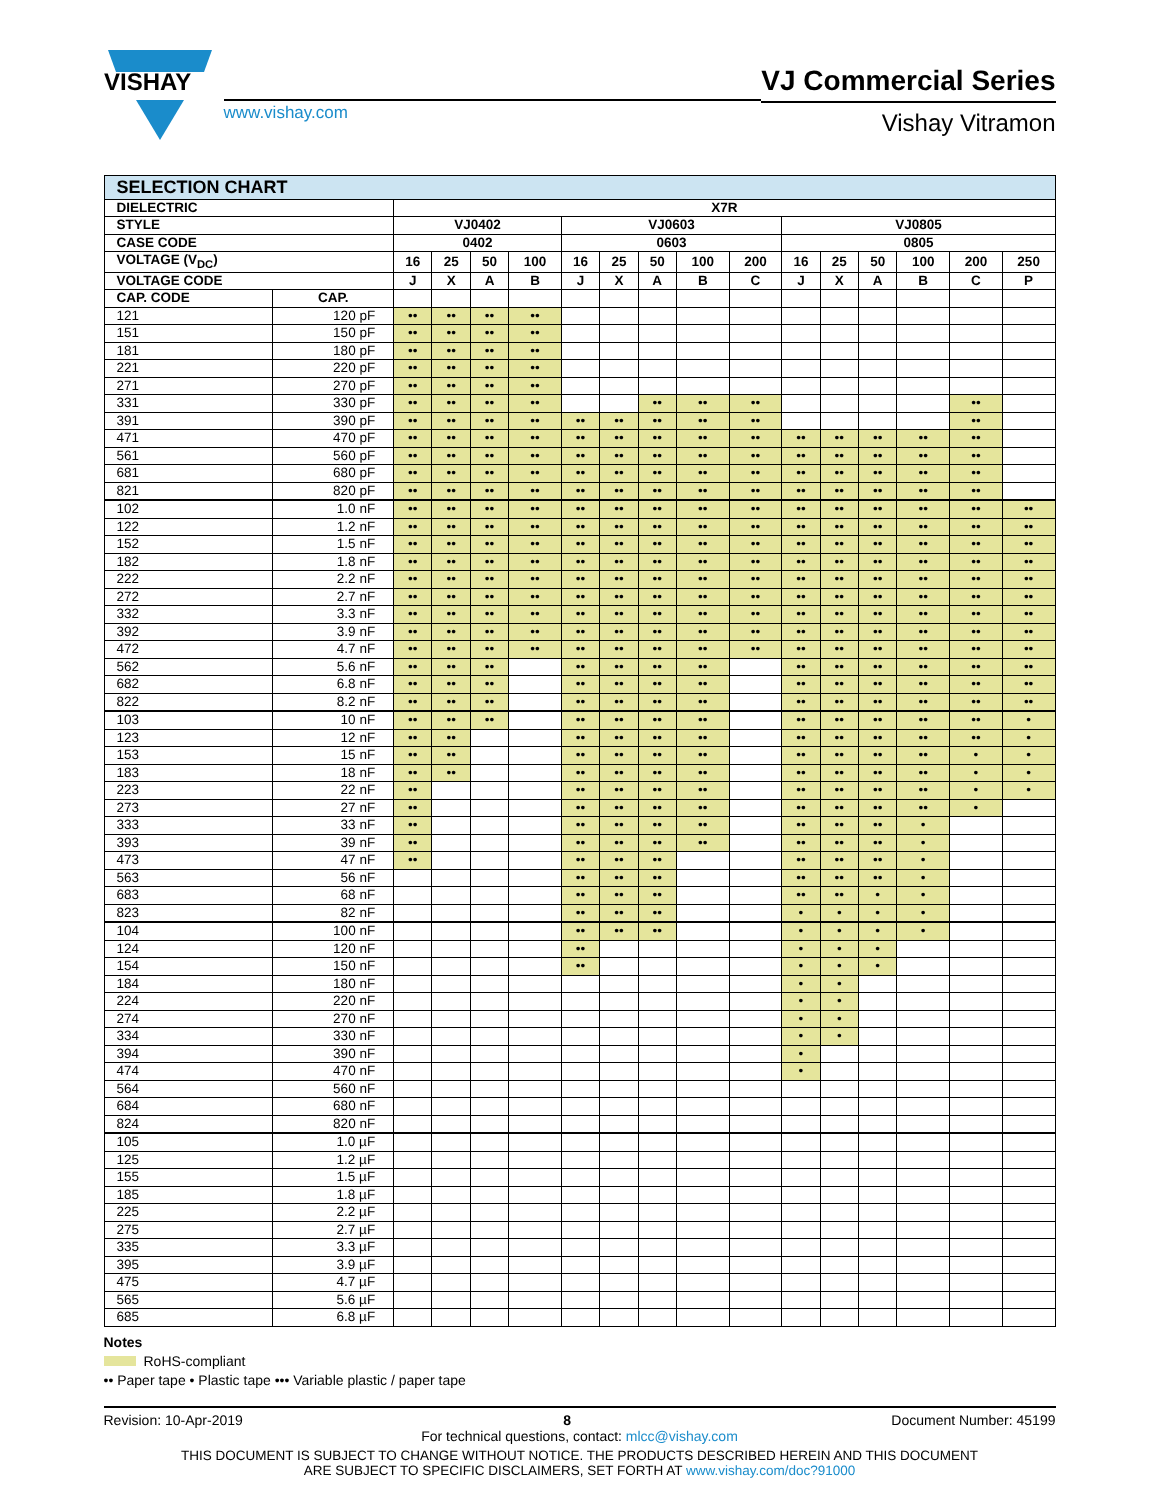VISHAY
www.vishay.com
VJ Commercial Series
Vishay Vitramon
| SELECTION CHART | | | | | | | | | | | | | | | | |
| --- | --- | --- | --- | --- | --- | --- | --- | --- | --- | --- | --- | --- | --- | --- | --- | --- |
| DIELECTRIC | | X7R | | | | | | | | | | | | | | |
| STYLE | | VJ0402 | | | | VJ0603 | | | | | VJ0805 | | | | | |
| CASE CODE | | 0402 | | | | 0603 | | | | | 0805 | | | | | |
| VOLTAGE (V<sub>DC</sub>) | | 16 | 25 | 50 | 100 | 16 | 25 | 50 | 100 | 200 | 16 | 25 | 50 | 100 | 200 | 250 |
| VOLTAGE CODE | | J | X | A | B | J | X | A | B | C | J | X | A | B | C | P |
| CAP. CODE | CAP. | | | | | | | | | | | | | | | |
| 121 | 120 pF | •• | •• | •• | •• | | | | | | | | | | | |
| 151 | 150 pF | •• | •• | •• | •• | | | | | | | | | | | |
| 181 | 180 pF | •• | •• | •• | •• | | | | | | | | | | | |
| 221 | 220 pF | •• | •• | •• | •• | | | | | | | | | | | |
| 271 | 270 pF | •• | •• | •• | •• | | | | | | | | | | | |
| 331 | 330 pF | •• | •• | •• | •• | | | •• | •• | •• | | | | | •• | |
| 391 | 390 pF | •• | •• | •• | •• | •• | •• | •• | •• | •• | | | | | •• | |
| 471 | 470 pF | •• | •• | •• | •• | •• | •• | •• | •• | •• | •• | •• | •• | •• | •• | |
| 561 | 560 pF | •• | •• | •• | •• | •• | •• | •• | •• | •• | •• | •• | •• | •• | •• | |
| 681 | 680 pF | •• | •• | •• | •• | •• | •• | •• | •• | •• | •• | •• | •• | •• | •• | |
| 821 | 820 pF | •• | •• | •• | •• | •• | •• | •• | •• | •• | •• | •• | •• | •• | •• | |
| 102 | 1.0 nF | •• | •• | •• | •• | •• | •• | •• | •• | •• | •• | •• | •• | •• | •• | •• |
| 122 | 1.2 nF | •• | •• | •• | •• | •• | •• | •• | •• | •• | •• | •• | •• | •• | •• | •• |
| 152 | 1.5 nF | •• | •• | •• | •• | •• | •• | •• | •• | •• | •• | •• | •• | •• | •• | •• |
| 182 | 1.8 nF | •• | •• | •• | •• | •• | •• | •• | •• | •• | •• | •• | •• | •• | •• | •• |
| 222 | 2.2 nF | •• | •• | •• | •• | •• | •• | •• | •• | •• | •• | •• | •• | •• | •• | •• |
| 272 | 2.7 nF | •• | •• | •• | •• | •• | •• | •• | •• | •• | •• | •• | •• | •• | •• | •• |
| 332 | 3.3 nF | •• | •• | •• | •• | •• | •• | •• | •• | •• | •• | •• | •• | •• | •• | •• |
| 392 | 3.9 nF | •• | •• | •• | •• | •• | •• | •• | •• | •• | •• | •• | •• | •• | •• | •• |
| 472 | 4.7 nF | •• | •• | •• | •• | •• | •• | •• | •• | •• | •• | •• | •• | •• | •• | •• |
| 562 | 5.6 nF | •• | •• | •• | | •• | •• | •• | •• | | •• | •• | •• | •• | •• | •• |
| 682 | 6.8 nF | •• | •• | •• | | •• | •• | •• | •• | | •• | •• | •• | •• | •• | •• |
| 822 | 8.2 nF | •• | •• | •• | | •• | •• | •• | •• | | •• | •• | •• | •• | •• | •• |
| 103 | 10 nF | •• | •• | •• | | •• | •• | •• | •• | | •• | •• | •• | •• | •• | • |
| 123 | 12 nF | •• | •• | | | •• | •• | •• | •• | | •• | •• | •• | •• | •• | • |
| 153 | 15 nF | •• | •• | | | •• | •• | •• | •• | | •• | •• | •• | •• | • | • |
| 183 | 18 nF | •• | •• | | | •• | •• | •• | •• | | •• | •• | •• | •• | • | • |
| 223 | 22 nF | •• | | | | •• | •• | •• | •• | | •• | •• | •• | •• | • | • |
| 273 | 27 nF | •• | | | | •• | •• | •• | •• | | •• | •• | •• | •• | • | |
| 333 | 33 nF | •• | | | | •• | •• | •• | •• | | •• | •• | •• | • | | |
| 393 | 39 nF | •• | | | | •• | •• | •• | •• | | •• | •• | •• | • | | |
| 473 | 47 nF | •• | | | | •• | •• | •• | | | •• | •• | •• | • | | |
| 563 | 56 nF | | | | | •• | •• | •• | | | •• | •• | •• | • | | |
| 683 | 68 nF | | | | | •• | •• | •• | | | •• | •• | • | • | | |
| 823 | 82 nF | | | | | •• | •• | •• | | | • | • | • | • | | |
| 104 | 100 nF | | | | | •• | •• | •• | | | • | • | • | • | | |
| 124 | 120 nF | | | | | •• | | | | | • | • | • | | | |
| 154 | 150 nF | | | | | •• | | | | | • | • | • | | | |
| 184 | 180 nF | | | | | | | | | | • | • | | | | |
| 224 | 220 nF | | | | | | | | | | • | • | | | | |
| 274 | 270 nF | | | | | | | | | | • | • | | | | |
| 334 | 330 nF | | | | | | | | | | • | • | | | | |
| 394 | 390 nF | | | | | | | | | | • | | | | | |
| 474 | 470 nF | | | | | | | | | | • | | | | | |
| 564 | 560 nF | | | | | | | | | | | | | | | |
| 684 | 680 nF | | | | | | | | | | | | | | | |
| 824 | 820 nF | | | | | | | | | | | | | | | |
| 105 | 1.0 µF | | | | | | | | | | | | | | | |
| 125 | 1.2 µF | | | | | | | | | | | | | | | |
| 155 | 1.5 µF | | | | | | | | | | | | | | | |
| 185 | 1.8 µF | | | | | | | | | | | | | | | |
| 225 | 2.2 µF | | | | | | | | | | | | | | | |
| 275 | 2.7 µF | | | | | | | | | | | | | | | |
| 335 | 3.3 µF | | | | | | | | | | | | | | | |
| 395 | 3.9 µF | | | | | | | | | | | | | | | |
| 475 | 4.7 µF | | | | | | | | | | | | | | | |
| 565 | 5.6 µF | | | | | | | | | | | | | | | |
| 685 | 6.8 µF | | | | | | | | | | | | | | | |
Notes
RoHS-compliant
•• Paper tape • Plastic tape ••• Variable plastic / paper tape
Revision: 10-Apr-2019 8 Document Number: 45199
For technical questions, contact: mlcc@vishay.com
THIS DOCUMENT IS SUBJECT TO CHANGE WITHOUT NOTICE. THE PRODUCTS DESCRIBED HEREIN AND THIS DOCUMENT
ARE SUBJECT TO SPECIFIC DISCLAIMERS, SET FORTH AT www.vishay.com/doc?91000